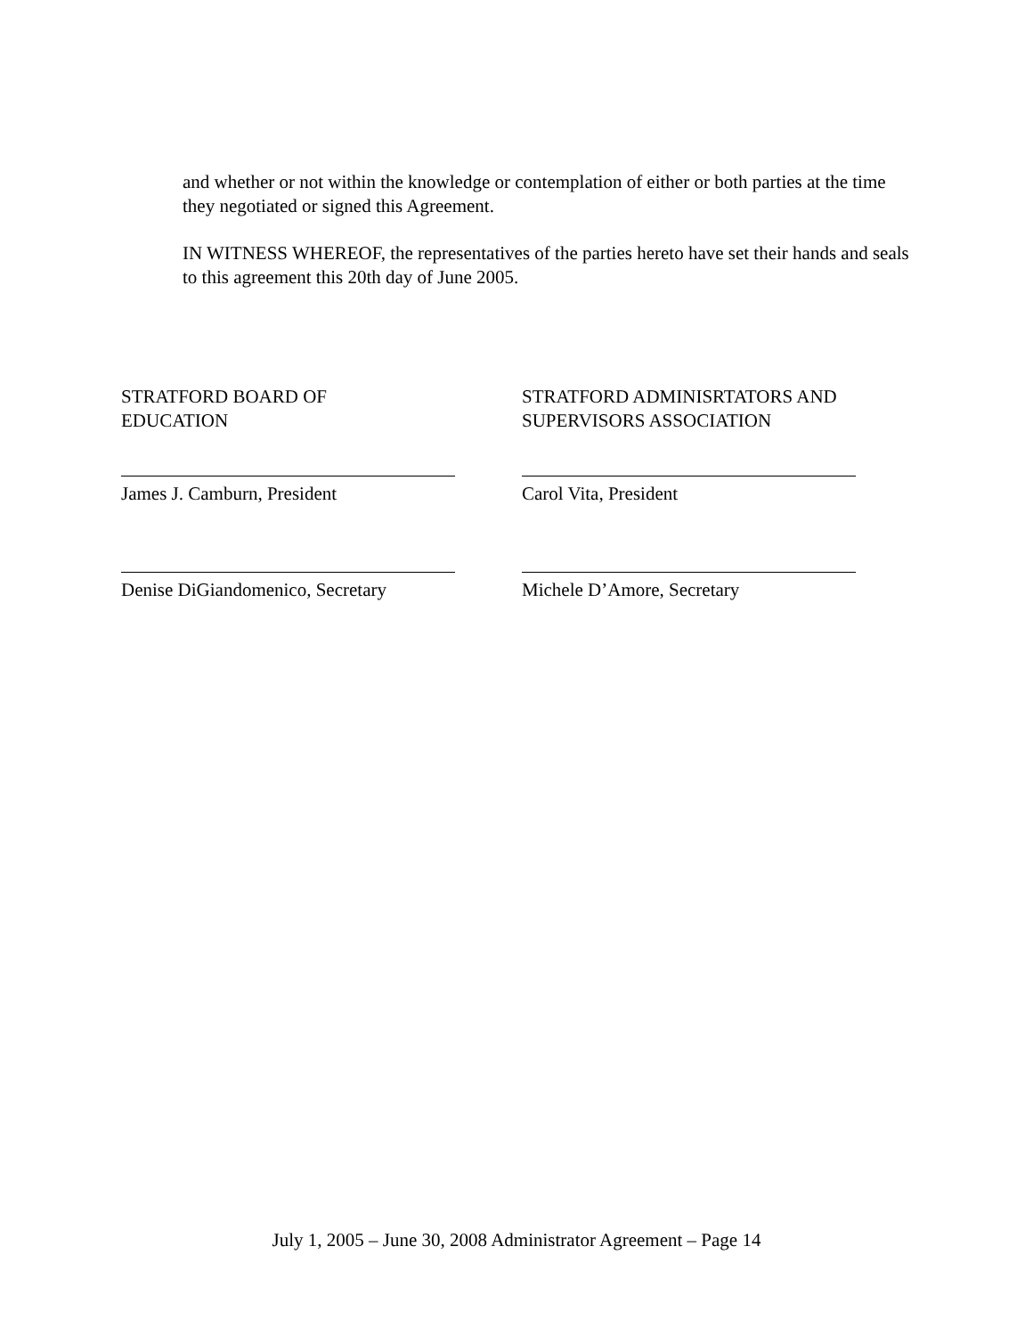and whether or not within the knowledge or contemplation of either or both parties at the time they negotiated or signed this Agreement.
IN WITNESS WHEREOF, the representatives of the parties hereto have set their hands and seals to this agreement this 20th day of June 2005.
STRATFORD BOARD OF
EDUCATION
STRATFORD ADMINISRTATORS AND
SUPERVISORS ASSOCIATION
James J. Camburn, President Carol Vita, President
Denise DiGiandomenico, Secretary Michele D’Amore, Secretary
July 1, 2005 – June 30, 2008 Administrator Agreement – Page 14